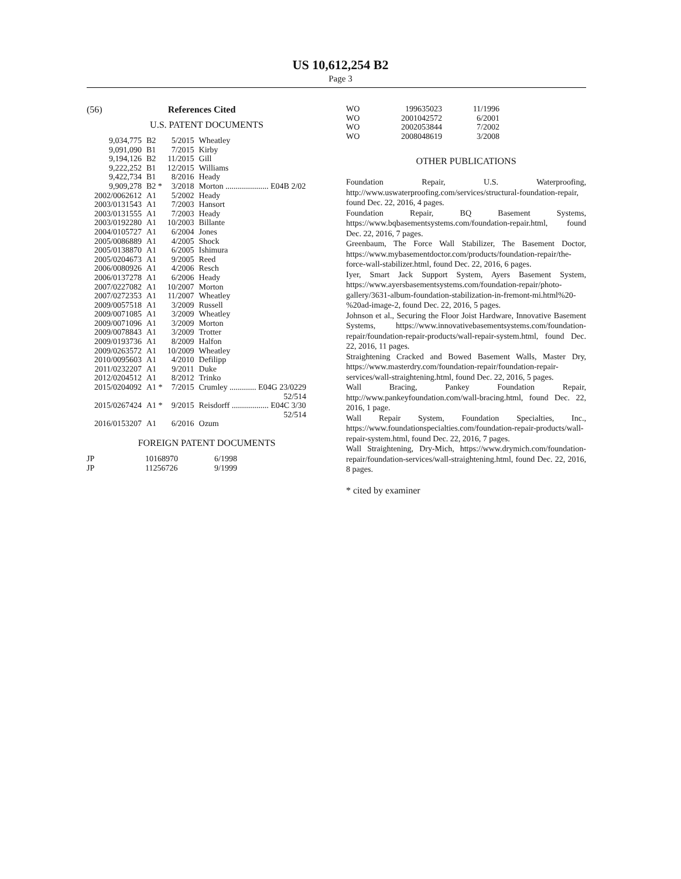US 10,612,254 B2
Page 3
(56) References Cited
U.S. PATENT DOCUMENTS
| 9,034,775 | B2 | 5/2015 | Wheatley |
| 9,091,090 | B1 | 7/2015 | Kirby |
| 9,194,126 | B2 | 11/2015 | Gill |
| 9,222,252 | B1 | 12/2015 | Williams |
| 9,422,734 | B1 | 8/2016 | Heady |
| 9,909,278 | B2 * | 3/2018 | Morton ..................... E04B 2/02 |
| 2002/0062612 | A1 | 5/2002 | Heady |
| 2003/0131543 | A1 | 7/2003 | Hansort |
| 2003/0131555 | A1 | 7/2003 | Heady |
| 2003/0192280 | A1 | 10/2003 | Billante |
| 2004/0105727 | A1 | 6/2004 | Jones |
| 2005/0086889 | A1 | 4/2005 | Shock |
| 2005/0138870 | A1 | 6/2005 | Ishimura |
| 2005/0204673 | A1 | 9/2005 | Reed |
| 2006/0080926 | A1 | 4/2006 | Resch |
| 2006/0137278 | A1 | 6/2006 | Heady |
| 2007/0227082 | A1 | 10/2007 | Morton |
| 2007/0272353 | A1 | 11/2007 | Wheatley |
| 2009/0057518 | A1 | 3/2009 | Russell |
| 2009/0071085 | A1 | 3/2009 | Wheatley |
| 2009/0071096 | A1 | 3/2009 | Morton |
| 2009/0078843 | A1 | 3/2009 | Trotter |
| 2009/0193736 | A1 | 8/2009 | Halfon |
| 2009/0263572 | A1 | 10/2009 | Wheatley |
| 2010/0095603 | A1 | 4/2010 | Defilipp |
| 2011/0232207 | A1 | 9/2011 | Duke |
| 2012/0204512 | A1 | 8/2012 | Trinko |
| 2015/0204092 | A1 * | 7/2015 | Crumley ............. E04G 23/0229 52/514 |
| 2015/0267424 | A1 * | 9/2015 | Reisdorff .................. E04C 3/30 52/514 |
| 2016/0153207 | A1 | 6/2016 | Ozum |
FOREIGN PATENT DOCUMENTS
| JP | 10168970 | 6/1998 |
| JP | 11256726 | 9/1999 |
| WO | 199635023 | 11/1996 |
| WO | 2001042572 | 6/2001 |
| WO | 2002053844 | 7/2002 |
| WO | 2008048619 | 3/2008 |
OTHER PUBLICATIONS
Foundation Repair, U.S. Waterproofing, http://www.uswaterproofing.com/services/structural-foundation-repair, found Dec. 22, 2016, 4 pages.
Foundation Repair, BQ Basement Systems, https://www.bqbasementsystems.com/foundation-repair.html, found Dec. 22, 2016, 7 pages.
Greenbaum, The Force Wall Stabilizer, The Basement Doctor, https://www.mybasementdoctor.com/products/foundation-repair/the-force-wall-stabilizer.html, found Dec. 22, 2016, 6 pages.
Iyer, Smart Jack Support System, Ayers Basement System, https://www.ayersbasementsystems.com/foundation-repair/photo-gallery/3631-album-foundation-stabilization-in-fremont-mi.html%20-%20ad-image-2, found Dec. 22, 2016, 5 pages.
Johnson et al., Securing the Floor Joist Hardware, Innovative Basement Systems, https://www.innovativebasementsystems.com/foundation-repair/foundation-repair-products/wall-repair-system.html, found Dec. 22, 2016, 11 pages.
Straightening Cracked and Bowed Basement Walls, Master Dry, https://www.masterdry.com/foundation-repair/foundation-repair-services/wall-straightening.html, found Dec. 22, 2016, 5 pages.
Wall Bracing, Pankey Foundation Repair, http://www.pankeyfoundation.com/wall-bracing.html, found Dec. 22, 2016, 1 page.
Wall Repair System, Foundation Specialties, Inc., https://www.foundationspecialties.com/foundation-repair-products/wall-repair-system.html, found Dec. 22, 2016, 7 pages.
Wall Straightening, Dry-Mich, https://www.drymich.com/foundation-repair/foundation-services/wall-straightening.html, found Dec. 22, 2016, 8 pages.
* cited by examiner